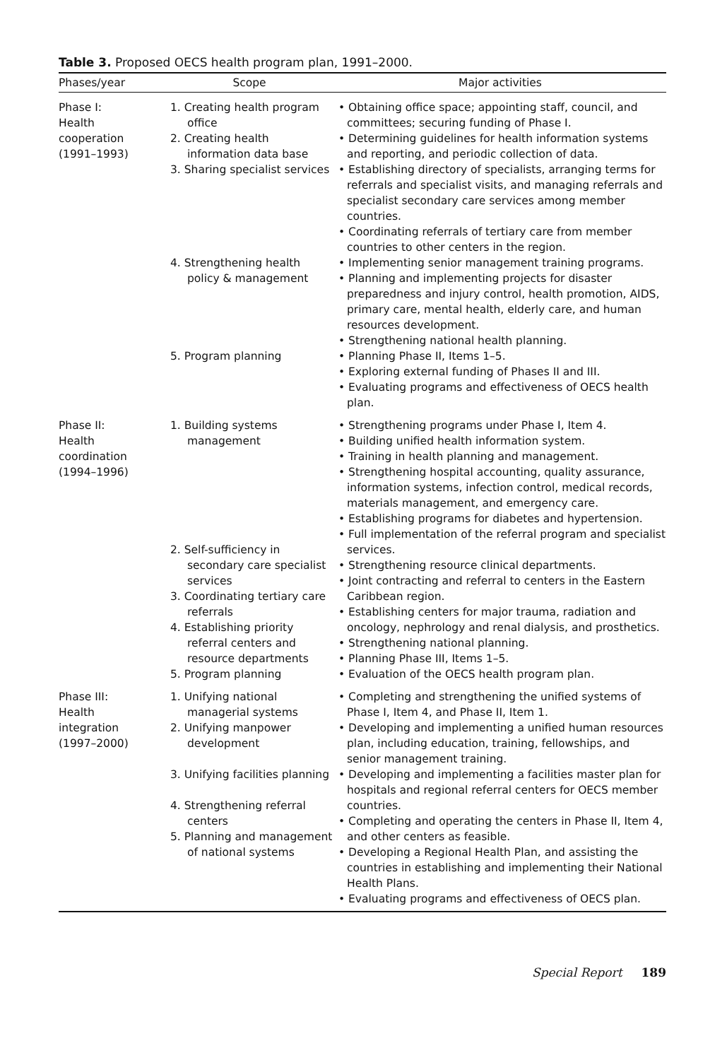Table 3. Proposed OECS health program plan, 1991–2000.
| Phases/year | Scope | Major activities |
| --- | --- | --- |
| Phase I: Health cooperation (1991–1993) | 1. Creating health program office 2. Creating health information data base 3. Sharing specialist services 4. Strengthening health policy & management 5. Program planning | • Obtaining office space; appointing staff, council, and committees; securing funding of Phase I. • Determining guidelines for health information systems and reporting, and periodic collection of data. • Establishing directory of specialists, arranging terms for referrals and specialist visits, and managing referrals and specialist secondary care services among member countries. • Coordinating referrals of tertiary care from member countries to other centers in the region. • Implementing senior management training programs. • Planning and implementing projects for disaster preparedness and injury control, health promotion, AIDS, primary care, mental health, elderly care, and human resources development. • Strengthening national health planning. • Planning Phase II, Items 1–5. • Exploring external funding of Phases II and III. • Evaluating programs and effectiveness of OECS health plan. |
| Phase II: Health coordination (1994–1996) | 1. Building systems management 2. Self-sufficiency in secondary care specialist services 3. Coordinating tertiary care referrals 4. Establishing priority referral centers and resource departments 5. Program planning | • Strengthening programs under Phase I, Item 4. • Building unified health information system. • Training in health planning and management. • Strengthening hospital accounting, quality assurance, information systems, infection control, medical records, materials management, and emergency care. • Establishing programs for diabetes and hypertension. • Full implementation of the referral program and specialist services. • Strengthening resource clinical departments. • Joint contracting and referral to centers in the Eastern Caribbean region. • Establishing centers for major trauma, radiation and oncology, nephrology and renal dialysis, and prosthetics. • Strengthening national planning. • Planning Phase III, Items 1–5. • Evaluation of the OECS health program plan. |
| Phase III: Health integration (1997–2000) | 1. Unifying national managerial systems 2. Unifying manpower development 3. Unifying facilities planning 4. Strengthening referral centers 5. Planning and management of national systems | • Completing and strengthening the unified systems of Phase I, Item 4, and Phase II, Item 1. • Developing and implementing a unified human resources plan, including education, training, fellowships, and senior management training. • Developing and implementing a facilities master plan for hospitals and regional referral centers for OECS member countries. • Completing and operating the centers in Phase II, Item 4, and other centers as feasible. • Developing a Regional Health Plan, and assisting the countries in establishing and implementing their National Health Plans. • Evaluating programs and effectiveness of OECS plan. |
Special Report 189